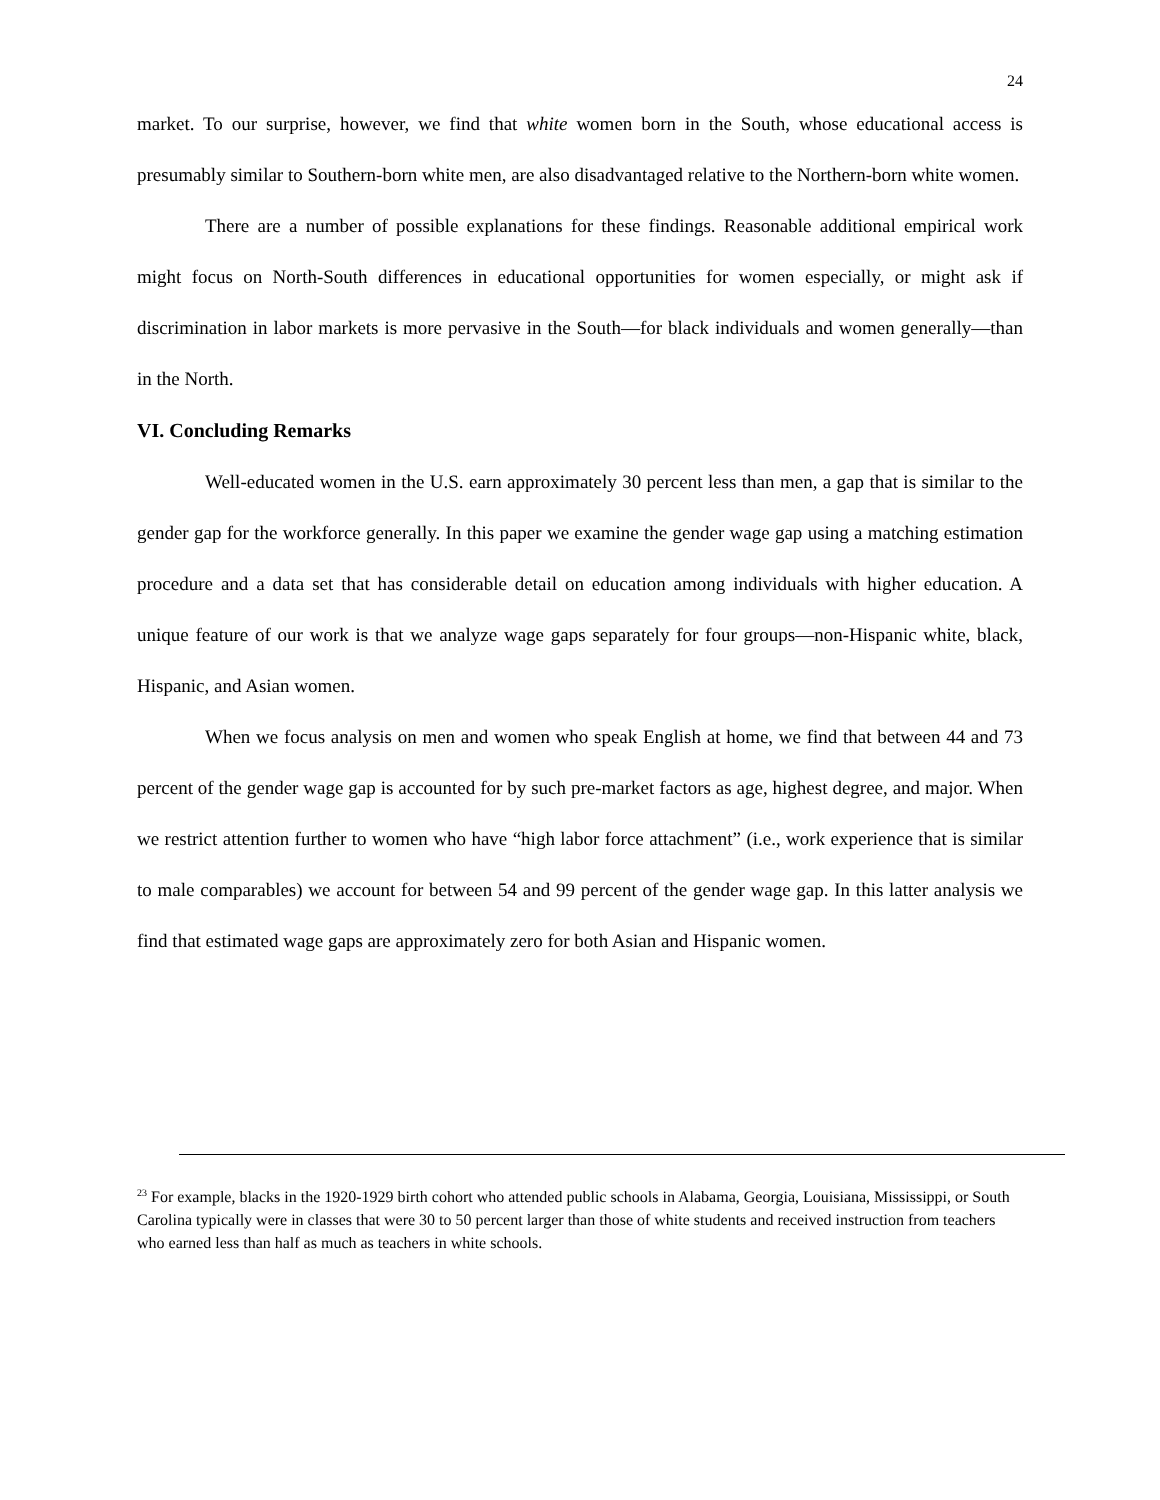24
market. To our surprise, however, we find that white women born in the South, whose educational access is presumably similar to Southern-born white men, are also disadvantaged relative to the Northern-born white women.
There are a number of possible explanations for these findings. Reasonable additional empirical work might focus on North-South differences in educational opportunities for women especially, or might ask if discrimination in labor markets is more pervasive in the South—for black individuals and women generally—than in the North.
VI. Concluding Remarks
Well-educated women in the U.S. earn approximately 30 percent less than men, a gap that is similar to the gender gap for the workforce generally. In this paper we examine the gender wage gap using a matching estimation procedure and a data set that has considerable detail on education among individuals with higher education. A unique feature of our work is that we analyze wage gaps separately for four groups—non-Hispanic white, black, Hispanic, and Asian women.
When we focus analysis on men and women who speak English at home, we find that between 44 and 73 percent of the gender wage gap is accounted for by such pre-market factors as age, highest degree, and major. When we restrict attention further to women who have “high labor force attachment” (i.e., work experience that is similar to male comparables) we account for between 54 and 99 percent of the gender wage gap. In this latter analysis we find that estimated wage gaps are approximately zero for both Asian and Hispanic women.
<sup>23</sup> For example, blacks in the 1920-1929 birth cohort who attended public schools in Alabama, Georgia, Louisiana, Mississippi, or South Carolina typically were in classes that were 30 to 50 percent larger than those of white students and received instruction from teachers who earned less than half as much as teachers in white schools.